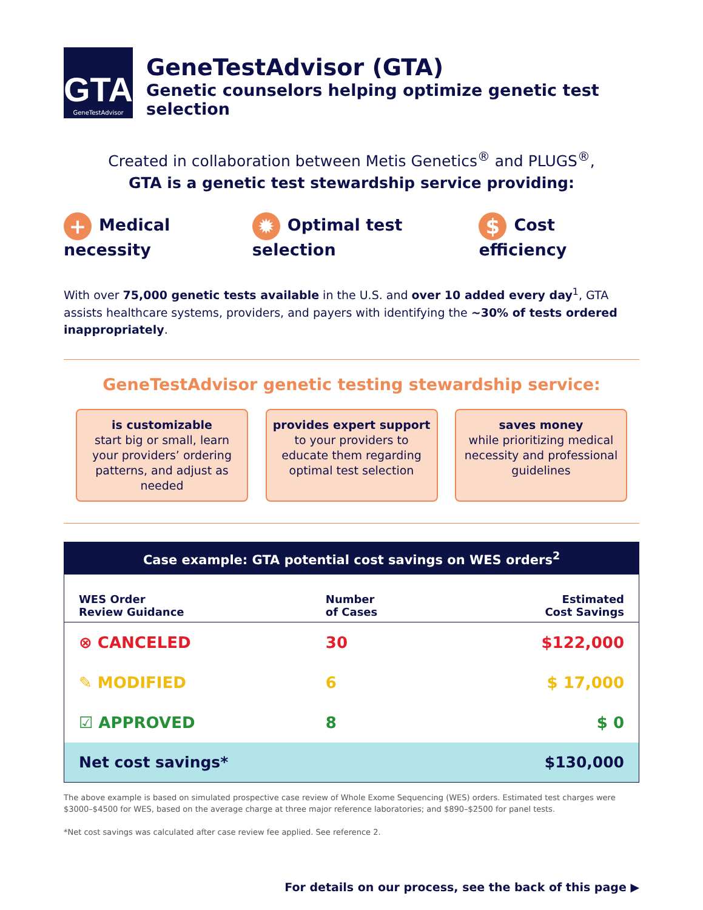GTA
GeneTestAdvisor
GeneTestAdvisor (GTA)
Genetic counselors helping optimize genetic test selection
Created in collaboration between Metis Genetics<sup>®</sup> and PLUGS<sup>®</sup>,
GTA is a genetic test stewardship service providing:
+ Medical necessity
✹ Optimal test selection
$ Cost efficiency
With over 75,000 genetic tests available in the U.S. and over 10 added every day<sup>1</sup>, GTA assists healthcare systems, providers, and payers with identifying the ~30% of tests ordered inappropriately.
GeneTestAdvisor genetic testing stewardship service:
is customizable
start big or small, learn your providers’ ordering patterns, and adjust as needed
provides expert support
to your providers to educate them regarding optimal test selection
saves money
while prioritizing medical necessity and professional guidelines
Case example: GTA potential cost savings on WES orders<sup>2</sup>
| WES Order Review Guidance | Number of Cases | Estimated Cost Savings |
| --- | --- | --- |
| ⊗ CANCELED | 30 | $122,000 |
| ✎ MODIFIED | 6 | $ 17,000 |
| ☑ APPROVED | 8 | $ 0 |
| Net cost savings* | | $130,000 |
The above example is based on simulated prospective case review of Whole Exome Sequencing (WES) orders. Estimated test charges were $3000–$4500 for WES, based on the average charge at three major reference laboratories; and $890–$2500 for panel tests.
*Net cost savings was calculated after case review fee applied. See reference 2.
For details on our process, see the back of this page ▶